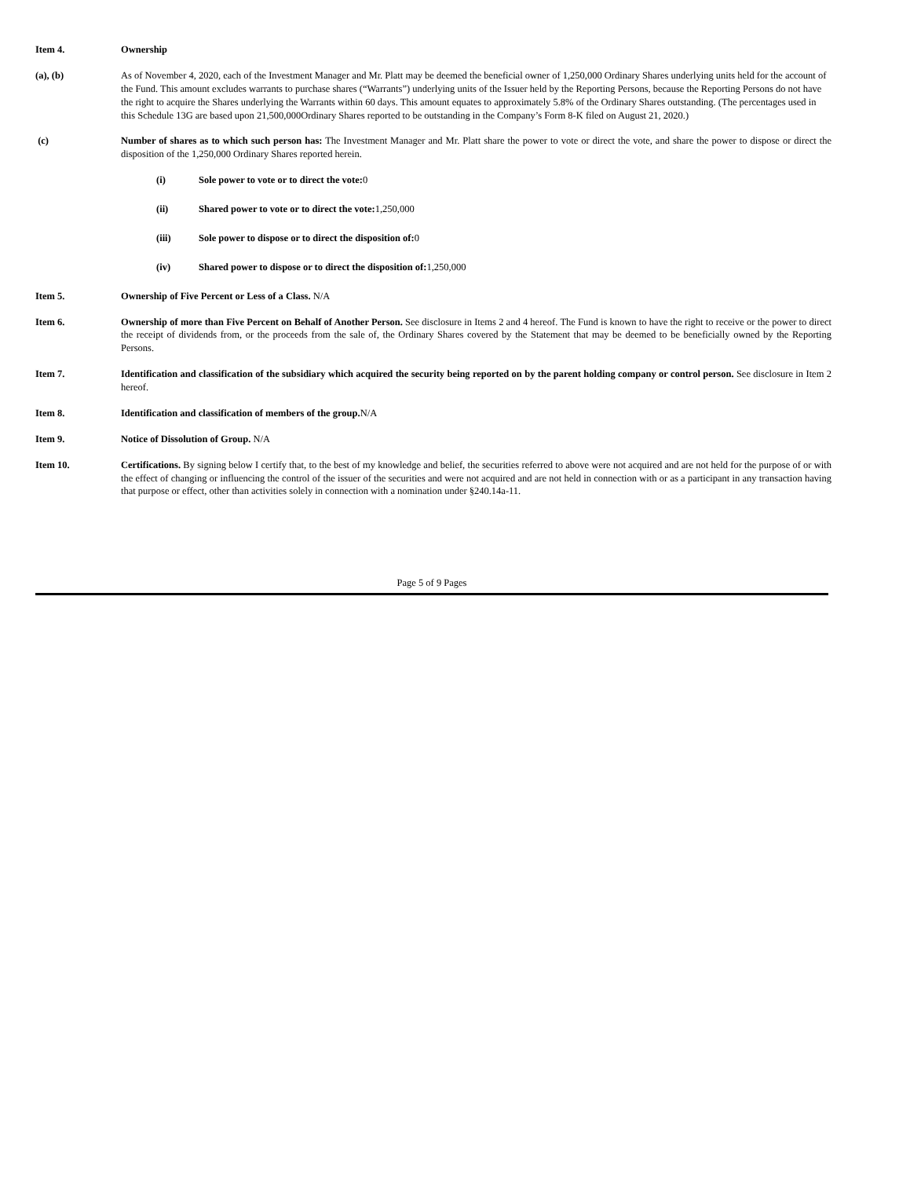Item 4. Ownership
(a), (b) As of November 4, 2020, each of the Investment Manager and Mr. Platt may be deemed the beneficial owner of 1,250,000 Ordinary Shares underlying units held for the account of the Fund. This amount excludes warrants to purchase shares (“Warrants”) underlying units of the Issuer held by the Reporting Persons, because the Reporting Persons do not have the right to acquire the Shares underlying the Warrants within 60 days. This amount equates to approximately 5.8% of the Ordinary Shares outstanding. (The percentages used in this Schedule 13G are based upon 21,500,000Ordinary Shares reported to be outstanding in the Company’s Form 8-K filed on August 21, 2020.)
(c) Number of shares as to which such person has: The Investment Manager and Mr. Platt share the power to vote or direct the vote, and share the power to dispose or direct the disposition of the 1,250,000 Ordinary Shares reported herein.
(i) Sole power to vote or to direct the vote: 0
(ii) Shared power to vote or to direct the vote: 1,250,000
(iii) Sole power to dispose or to direct the disposition of: 0
(iv) Shared power to dispose or to direct the disposition of: 1,250,000
Item 5. Ownership of Five Percent or Less of a Class. N/A
Item 6. Ownership of more than Five Percent on Behalf of Another Person. See disclosure in Items 2 and 4 hereof. The Fund is known to have the right to receive or the power to direct the receipt of dividends from, or the proceeds from the sale of, the Ordinary Shares covered by the Statement that may be deemed to be beneficially owned by the Reporting Persons.
Item 7. Identification and classification of the subsidiary which acquired the security being reported on by the parent holding company or control person. See disclosure in Item 2 hereof.
Item 8. Identification and classification of members of the group. N/A
Item 9. Notice of Dissolution of Group. N/A
Item 10. Certifications. By signing below I certify that, to the best of my knowledge and belief, the securities referred to above were not acquired and are not held for the purpose of or with the effect of changing or influencing the control of the issuer of the securities and were not acquired and are not held in connection with or as a participant in any transaction having that purpose or effect, other than activities solely in connection with a nomination under §240.14a-11.
Page 5 of 9 Pages